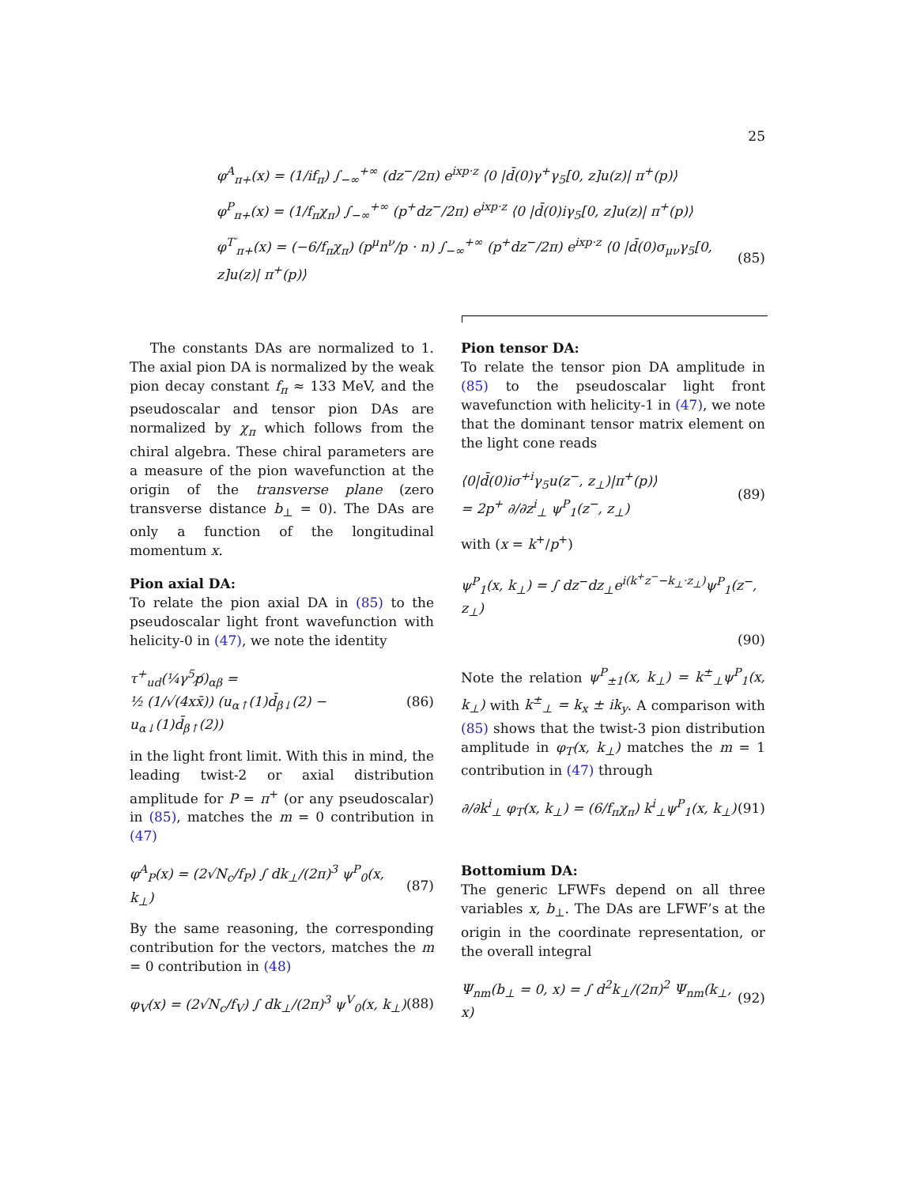25
φ<sup>A</sup><sub>π+</sub>(x) = (1/if<sub>π</sub>) ∫<sub>−∞</sub><sup>+∞</sup> (dz<sup>−</sup>/2π) e<sup>ixp·z</sup> ⟨0 |d̄(0)γ<sup>+</sup>γ<sub>5</sub>[0, z]u(z)| π<sup>+</sup>(p)⟩
φ<sup>P</sup><sub>π+</sub>(x) = (1/f<sub>π</sub>χ<sub>π</sub>) ∫<sub>−∞</sub><sup>+∞</sup> (p<sup>+</sup>dz<sup>−</sup>/2π) e<sup>ixp·z</sup> ⟨0 |d̄(0)iγ<sub>5</sub>[0, z]u(z)| π<sup>+</sup>(p)⟩
φ<sup>T′</sup><sub>π+</sub>(x) = (−6/f<sub>π</sub>χ<sub>π</sub>) (p<sup>μ</sup>n<sup>ν</sup>/p · n) ∫<sub>−∞</sub><sup>+∞</sup> (p<sup>+</sup>dz<sup>−</sup>/2π) e<sup>ixp·z</sup> ⟨0 |d̄(0)σ<sub>μν</sub>γ<sub>5</sub>[0, z]u(z)| π<sup>+</sup>(p)⟩ (85)
The constants DAs are normalized to 1. The axial pion DA is normalized by the weak pion decay constant f<sub>π</sub> ≈ 133 MeV, and the pseudoscalar and tensor pion DAs are normalized by χ<sub>π</sub> which follows from the chiral algebra. These chiral parameters are a measure of the pion wavefunction at the origin of the transverse plane (zero transverse distance b<sub>⊥</sub> = 0). The DAs are only a function of the longitudinal momentum x.
Pion axial DA:
To relate the pion axial DA in (85) to the pseudoscalar light front wavefunction with helicity-0 in (47), we note the identity
τ<sup>+</sup><sub>ud</sub>(¼γ<sup>5</sup>p̸)<sub>αβ</sub> =
½ (1/√(4xx̄)) (u<sub>α↑</sub>(1)d̄<sub>β↓</sub>(2) − u<sub>α↓</sub>(1)d̄<sub>β↑</sub>(2)) (86)
in the light front limit. With this in mind, the leading twist-2 or axial distribution amplitude for P = π<sup>+</sup> (or any pseudoscalar) in (85), matches the m = 0 contribution in (47)
φ<sup>A</sup><sub>P</sub>(x) = (2√N<sub>c</sub>/f<sub>P</sub>) ∫ dk<sub>⊥</sub>/(2π)<sup>3</sup> ψ<sup>P</sup><sub>0</sub>(x, k<sub>⊥</sub>) (87)
By the same reasoning, the corresponding contribution for the vectors, matches the m = 0 contribution in (48)
φ<sub>V</sub>(x) = (2√N<sub>c</sub>/f<sub>V</sub>) ∫ dk<sub>⊥</sub>/(2π)<sup>3</sup> ψ<sup>V</sup><sub>0</sub>(x, k<sub>⊥</sub>) (88)
Pion tensor DA:
To relate the tensor pion DA amplitude in (85) to the pseudoscalar light front wavefunction with helicity-1 in (47), we note that the dominant tensor matrix element on the light cone reads
⟨0|d̄(0)iσ<sup>+i</sup>γ<sub>5</sub>u(z<sup>−</sup>, z<sub>⊥</sub>)|π<sup>+</sup>(p)⟩
= 2p<sup>+</sup> ∂/∂z<sup>i</sup><sub>⊥</sub> ψ<sup>P</sup><sub>1</sub>(z<sup>−</sup>, z<sub>⊥</sub>) (89)
with (x = k<sup>+</sup>/p<sup>+</sup>)
ψ<sup>P</sup><sub>1</sub>(x, k<sub>⊥</sub>) = ∫ dz<sup>−</sup>dz<sub>⊥</sub>e<sup>i(k<sup>+</sup>z<sup>−</sup>−k<sub>⊥</sub>·z<sub>⊥</sub>)</sup>ψ<sup>P</sup><sub>1</sub>(z<sup>−</sup>, z<sub>⊥</sub>)
(90)
Note the relation ψ<sup>P</sup><sub>±1</sub>(x, k<sub>⊥</sub>) = k<sup>±</sup><sub>⊥</sub>ψ<sup>P</sup><sub>1</sub>(x, k<sub>⊥</sub>) with k<sup>±</sup><sub>⊥</sub> = k<sub>x</sub> ± ik<sub>y</sub>. A comparison with (85) shows that the twist-3 pion distribution amplitude in φ<sub>T</sub>(x, k<sub>⊥</sub>) matches the m = 1 contribution in (47) through
∂/∂k<sup>i</sup><sub>⊥</sub> φ<sub>T</sub>(x, k<sub>⊥</sub>) = (6/f<sub>π</sub>χ<sub>π</sub>) k<sup>i</sup><sub>⊥</sub>ψ<sup>P</sup><sub>1</sub>(x, k<sub>⊥</sub>) (91)
Bottomium DA:
The generic LFWFs depend on all three variables x, b<sub>⊥</sub>. The DAs are LFWF’s at the origin in the coordinate representation, or the overall integral
Ψ<sub>nm</sub>(b<sub>⊥</sub> = 0, x) = ∫ d<sup>2</sup>k<sub>⊥</sub>/(2π)<sup>2</sup> Ψ<sub>nm</sub>(k<sub>⊥</sub>, x) (92)